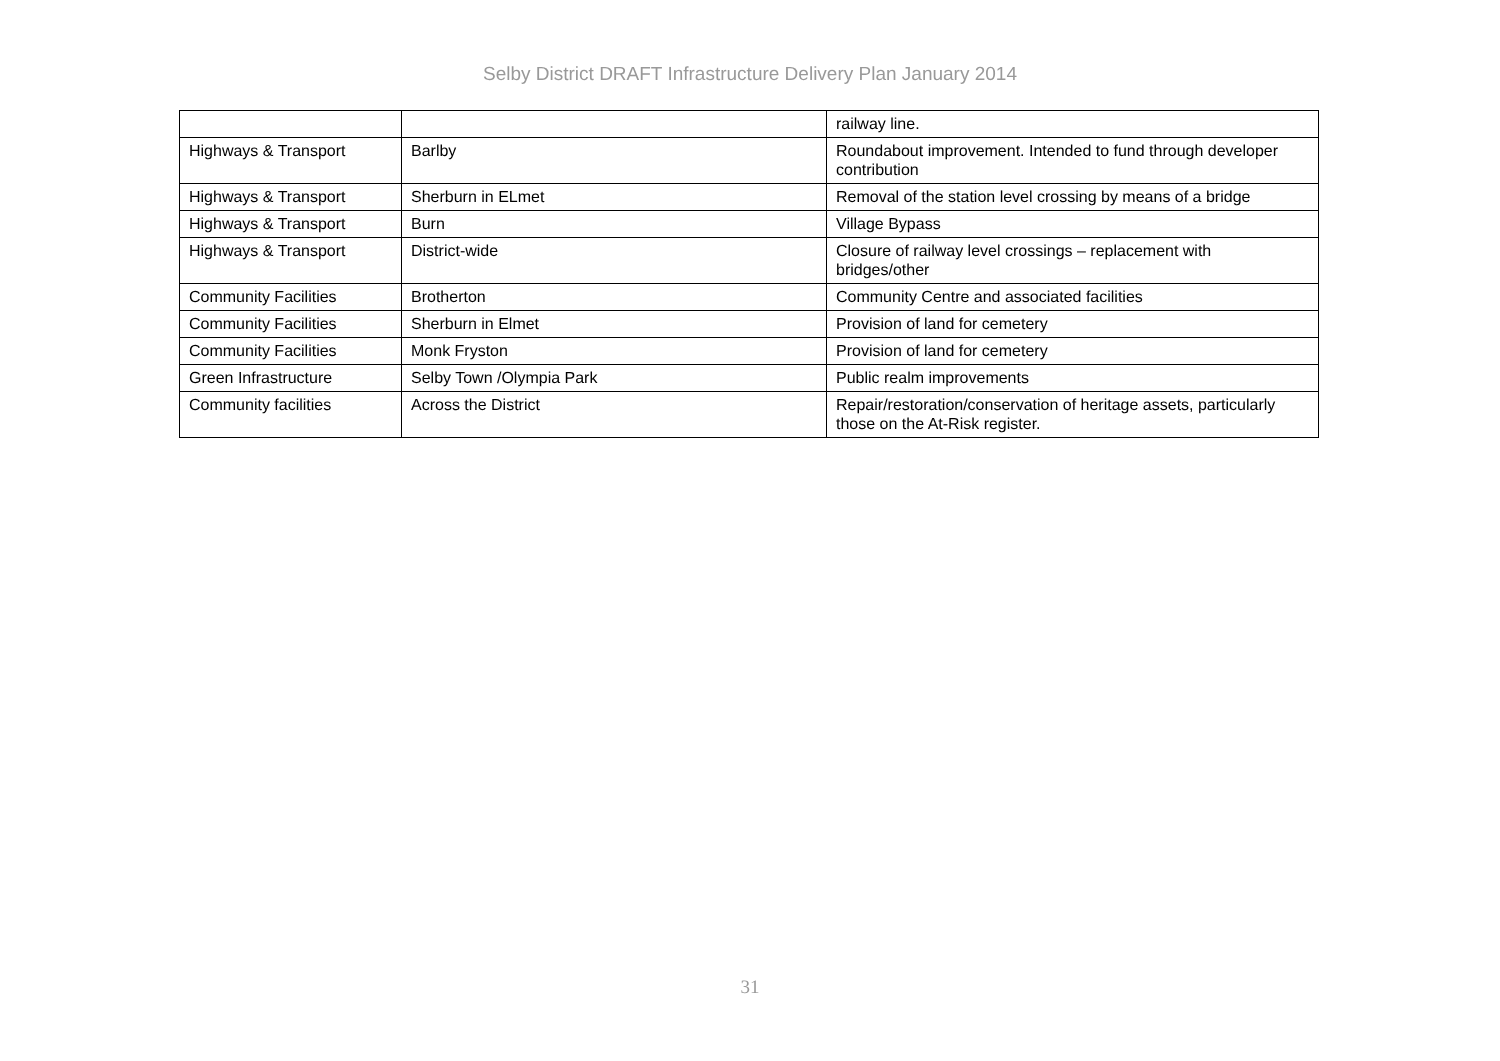Selby District DRAFT Infrastructure Delivery Plan January 2014
| | | railway line. |
| Highways & Transport | Barlby | Roundabout improvement. Intended to fund through developer contribution |
| Highways & Transport | Sherburn in ELmet | Removal of the station level crossing by means of a bridge |
| Highways & Transport | Burn | Village Bypass |
| Highways & Transport | District-wide | Closure of railway level crossings – replacement with bridges/other |
| Community Facilities | Brotherton | Community Centre and associated facilities |
| Community Facilities | Sherburn in Elmet | Provision of land for cemetery |
| Community Facilities | Monk Fryston | Provision of land for cemetery |
| Green Infrastructure | Selby Town /Olympia Park | Public realm improvements |
| Community facilities | Across the District | Repair/restoration/conservation of heritage assets, particularly those on the At-Risk register. |
31